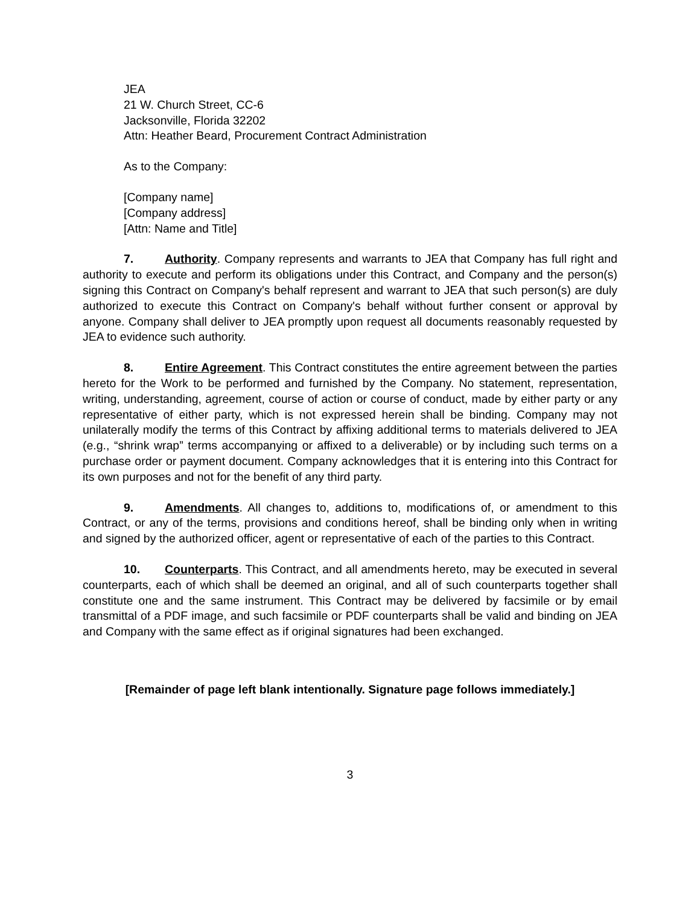JEA
21 W. Church Street, CC-6
Jacksonville, Florida 32202
Attn: Heather Beard, Procurement Contract Administration
As to the Company:
[Company name]
[Company address]
[Attn: Name and Title]
7. Authority. Company represents and warrants to JEA that Company has full right and authority to execute and perform its obligations under this Contract, and Company and the person(s) signing this Contract on Company's behalf represent and warrant to JEA that such person(s) are duly authorized to execute this Contract on Company's behalf without further consent or approval by anyone. Company shall deliver to JEA promptly upon request all documents reasonably requested by JEA to evidence such authority.
8. Entire Agreement. This Contract constitutes the entire agreement between the parties hereto for the Work to be performed and furnished by the Company. No statement, representation, writing, understanding, agreement, course of action or course of conduct, made by either party or any representative of either party, which is not expressed herein shall be binding. Company may not unilaterally modify the terms of this Contract by affixing additional terms to materials delivered to JEA (e.g., “shrink wrap” terms accompanying or affixed to a deliverable) or by including such terms on a purchase order or payment document. Company acknowledges that it is entering into this Contract for its own purposes and not for the benefit of any third party.
9. Amendments. All changes to, additions to, modifications of, or amendment to this Contract, or any of the terms, provisions and conditions hereof, shall be binding only when in writing and signed by the authorized officer, agent or representative of each of the parties to this Contract.
10. Counterparts. This Contract, and all amendments hereto, may be executed in several counterparts, each of which shall be deemed an original, and all of such counterparts together shall constitute one and the same instrument. This Contract may be delivered by facsimile or by email transmittal of a PDF image, and such facsimile or PDF counterparts shall be valid and binding on JEA and Company with the same effect as if original signatures had been exchanged.
[Remainder of page left blank intentionally. Signature page follows immediately.]
3